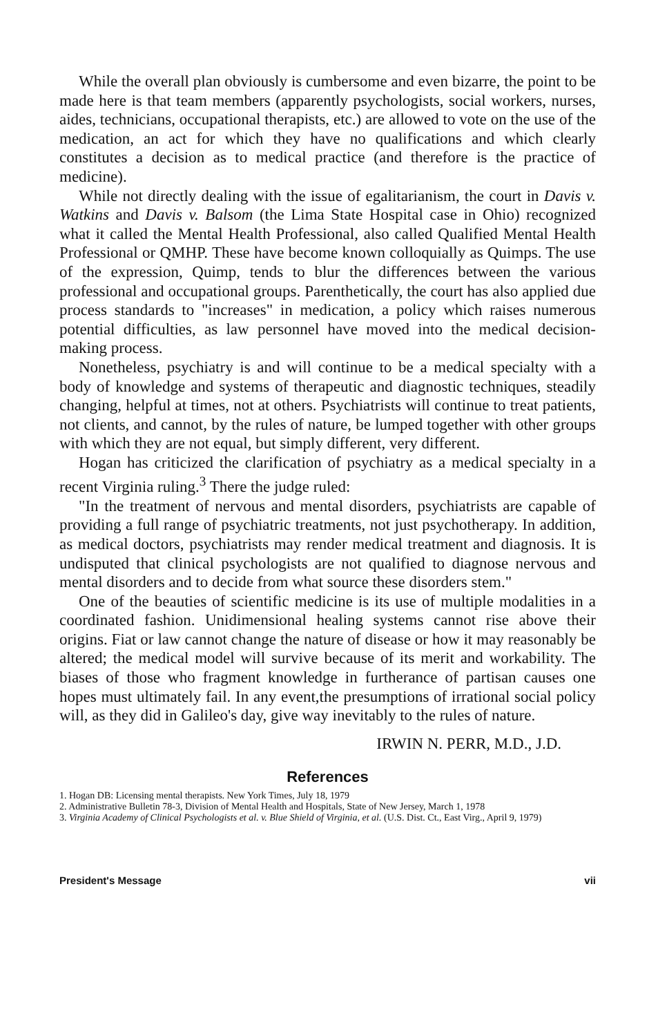While the overall plan obviously is cumbersome and even bizarre, the point to be made here is that team members (apparently psychologists, social workers, nurses, aides, technicians, occupational therapists, etc.) are allowed to vote on the use of the medication, an act for which they have no qualifications and which clearly constitutes a decision as to medical practice (and therefore is the practice of medicine).
While not directly dealing with the issue of egalitarianism, the court in Davis v. Watkins and Davis v. Balsom (the Lima State Hospital case in Ohio) recognized what it called the Mental Health Professional, also called Qualified Mental Health Professional or QMHP. These have become known colloquially as Quimps. The use of the expression, Quimp, tends to blur the differences between the various professional and occupational groups. Parenthetically, the court has also applied due process standards to "increases" in medication, a policy which raises numerous potential difficulties, as law personnel have moved into the medical decision-making process.
Nonetheless, psychiatry is and will continue to be a medical specialty with a body of knowledge and systems of therapeutic and diagnostic techniques, steadily changing, helpful at times, not at others. Psychiatrists will continue to treat patients, not clients, and cannot, by the rules of nature, be lumped together with other groups with which they are not equal, but simply different, very different.
Hogan has criticized the clarification of psychiatry as a medical specialty in a recent Virginia ruling.<sup>3</sup> There the judge ruled:
"In the treatment of nervous and mental disorders, psychiatrists are capable of providing a full range of psychiatric treatments, not just psychotherapy. In addition, as medical doctors, psychiatrists may render medical treatment and diagnosis. It is undisputed that clinical psychologists are not qualified to diagnose nervous and mental disorders and to decide from what source these disorders stem."
One of the beauties of scientific medicine is its use of multiple modalities in a coordinated fashion. Unidimensional healing systems cannot rise above their origins. Fiat or law cannot change the nature of disease or how it may reasonably be altered; the medical model will survive because of its merit and workability. The biases of those who fragment knowledge in furtherance of partisan causes one hopes must ultimately fail. In any event,the presumptions of irrational social policy will, as they did in Galileo's day, give way inevitably to the rules of nature.
IRWIN N. PERR, M.D., J.D.
References
1. Hogan DB: Licensing mental therapists. New York Times, July 18, 1979
2. Administrative Bulletin 78-3, Division of Mental Health and Hospitals, State of New Jersey, March 1, 1978
3. Virginia Academy of Clinical Psychologists et al. v. Blue Shield of Virginia, et al. (U.S. Dist. Ct., East Virg., April 9, 1979)
President's Message vii